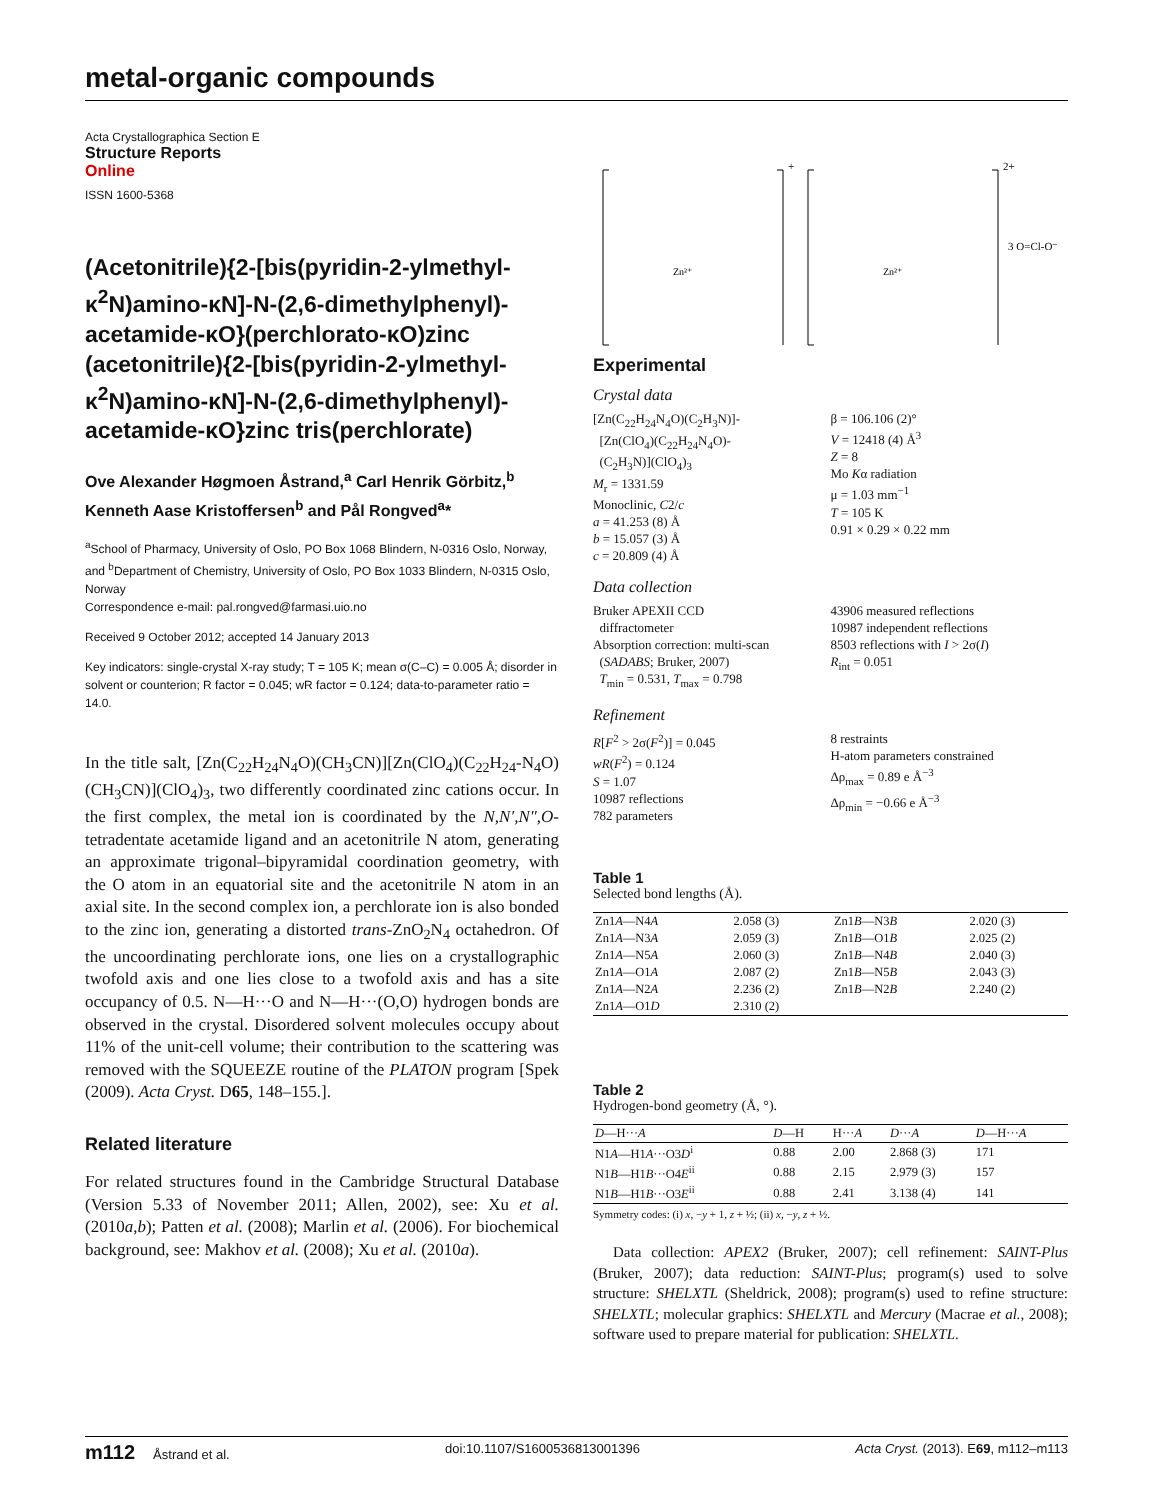metal-organic compounds
Acta Crystallographica Section E
Structure Reports
Online
ISSN 1600-5368
(Acetonitrile){2-[bis(pyridin-2-ylmethyl-κ<sup>2</sup>N)amino-κN]-N-(2,6-dimethylphenyl)-acetamide-κO}(perchlorato-κO)zinc (acetonitrile){2-[bis(pyridin-2-ylmethyl-κ<sup>2</sup>N)amino-κN]-N-(2,6-dimethylphenyl)-acetamide-κO}zinc tris(perchlorate)
Ove Alexander Høgmoen Åstrand,<sup>a</sup> Carl Henrik Görbitz,<sup>b</sup> Kenneth Aase Kristoffersen<sup>b</sup> and Pål Rongved<sup>a</sup>*
<sup>a</sup> School of Pharmacy, University of Oslo, PO Box 1068 Blindern, N-0316 Oslo, Norway, and <sup>b</sup>Department of Chemistry, University of Oslo, PO Box 1033 Blindern, N-0315 Oslo, Norway
Correspondence e-mail: pal.rongved@farmasi.uio.no
Received 9 October 2012; accepted 14 January 2013
Key indicators: single-crystal X-ray study; T = 105 K; mean σ(C–C) = 0.005 Å; disorder in solvent or counterion; R factor = 0.045; wR factor = 0.124; data-to-parameter ratio = 14.0.
In the title salt, [Zn(C<sub>22</sub>H<sub>24</sub>N<sub>4</sub>O)(CH<sub>3</sub>CN)][Zn(ClO<sub>4</sub>)(C<sub>22</sub>H<sub>24</sub>-N<sub>4</sub>O)(CH<sub>3</sub>CN)](ClO<sub>4</sub>)<sub>3</sub>, two differently coordinated zinc cations occur. In the first complex, the metal ion is coordinated by the N,N′,N″,O-tetradentate acetamide ligand and an acetonitrile N atom, generating an approximate trigonal–bipyramidal coordination geometry, with the O atom in an equatorial site and the acetonitrile N atom in an axial site. In the second complex ion, a perchlorate ion is also bonded to the zinc ion, generating a distorted trans-ZnO<sub>2</sub>N<sub>4</sub> octahedron. Of the uncoordinating perchlorate ions, one lies on a crystallographic twofold axis and one lies close to a twofold axis and has a site occupancy of 0.5. N—H···O and N—H···(O,O) hydrogen bonds are observed in the crystal. Disordered solvent molecules occupy about 11% of the unit-cell volume; their contribution to the scattering was removed with the SQUEEZE routine of the PLATON program [Spek (2009). Acta Cryst. D65, 148–155.].
Related literature
For related structures found in the Cambridge Structural Database (Version 5.33 of November 2011; Allen, 2002), see: Xu et al. (2010a,b); Patten et al. (2008); Marlin et al. (2006). For biochemical background, see: Makhov et al. (2008); Xu et al. (2010a).
+
2+
3 O=Cl-O⁻
Zn²⁺
Zn²⁺
Experimental
Crystal data
[Zn(C<sub>22</sub>H<sub>24</sub>N<sub>4</sub>O)(C<sub>2</sub>H<sub>3</sub>N)]-
[Zn(ClO<sub>4</sub>)(C<sub>22</sub>H<sub>24</sub>N<sub>4</sub>O)-
(C<sub>2</sub>H<sub>3</sub>N)](ClO<sub>4</sub>)<sub>3</sub>
M<sub>r</sub> = 1331.59
Monoclinic, C2/c
a = 41.253 (8) Å
b = 15.057 (3) Å
c = 20.809 (4) Å
β = 106.106 (2)°
V = 12418 (4) Å<sup>3</sup>
Z = 8
Mo Kα radiation
μ = 1.03 mm<sup>−1</sup>
T = 105 K
0.91 × 0.29 × 0.22 mm
Data collection
Bruker APEXII CCD
diffractometer
Absorption correction: multi-scan
(SADABS; Bruker, 2007)
T<sub>min</sub> = 0.531, T<sub>max</sub> = 0.798
43906 measured reflections
10987 independent reflections
8503 reflections with I > 2σ(I)
R<sub>int</sub> = 0.051
Refinement
R[F<sup>2</sup> > 2σ(F<sup>2</sup>)] = 0.045
wR(F<sup>2</sup>) = 0.124
S = 1.07
10987 reflections
782 parameters
8 restraints
H-atom parameters constrained
Δρ<sub>max</sub> = 0.89 e Å<sup>−3</sup>
Δρ<sub>min</sub> = −0.66 e Å<sup>−3</sup>
Table 1
Selected bond lengths (Å).
| Zn1 A —N4 A | 2.058 (3) | Zn1 B —N3 B | 2.020 (3) |
| Zn1 A —N3 A | 2.059 (3) | Zn1 B —O1 B | 2.025 (2) |
| Zn1 A —N5 A | 2.060 (3) | Zn1 B —N4 B | 2.040 (3) |
| Zn1 A —O1 A | 2.087 (2) | Zn1 B —N5 B | 2.043 (3) |
| Zn1 A —N2 A | 2.236 (2) | Zn1 B —N2 B | 2.240 (2) |
| Zn1 A —O1 D | 2.310 (2) | | |
Table 2
Hydrogen-bond geometry (Å, °).
| D —H··· A | D —H | H··· A | D ··· A | D —H··· A |
| --- | --- | --- | --- | --- |
| N1 A —H1 A ···O3 D<sup>i</sup> | 0.88 | 2.00 | 2.868 (3) | 171 |
| N1 B —H1 B ···O4 E<sup>ii</sup> | 0.88 | 2.15 | 2.979 (3) | 157 |
| N1 B —H1 B ···O3 E<sup>ii</sup> | 0.88 | 2.41 | 3.138 (4) | 141 |
Symmetry codes: (i) x, −y + 1, z + ½; (ii) x, −y, z + ½.
Data collection: APEX2 (Bruker, 2007); cell refinement: SAINT-Plus (Bruker, 2007); data reduction: SAINT-Plus; program(s) used to solve structure: SHELXTL (Sheldrick, 2008); program(s) used to refine structure: SHELXTL; molecular graphics: SHELXTL and Mercury (Macrae et al., 2008); software used to prepare material for publication: SHELXTL.
m112 Åstrand et al. doi:10.1107/S1600536813001396 Acta Cryst. (2013). E69, m112–m113